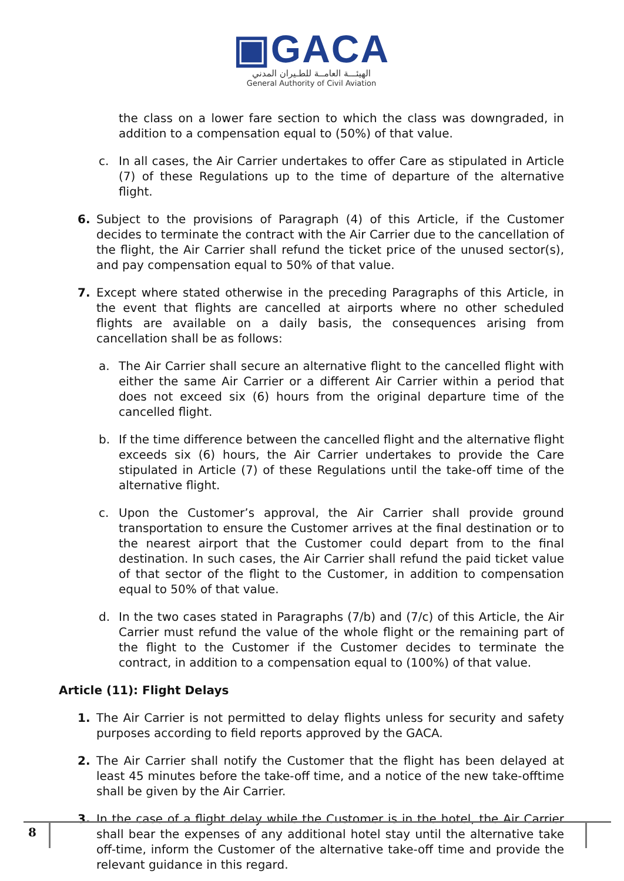▣GACA
الهيئـــة العامــة للطـيران المدني
General Authority of Civil Aviation
the class on a lower fare section to which the class was downgraded, in addition to a compensation equal to (50%) of that value.
c. In all cases, the Air Carrier undertakes to offer Care as stipulated in Article (7) of these Regulations up to the time of departure of the alternative flight.
6. Subject to the provisions of Paragraph (4) of this Article, if the Customer decides to terminate the contract with the Air Carrier due to the cancellation of the flight, the Air Carrier shall refund the ticket price of the unused sector(s), and pay compensation equal to 50% of that value.
7. Except where stated otherwise in the preceding Paragraphs of this Article, in the event that flights are cancelled at airports where no other scheduled flights are available on a daily basis, the consequences arising from cancellation shall be as follows:
a. The Air Carrier shall secure an alternative flight to the cancelled flight with either the same Air Carrier or a different Air Carrier within a period that does not exceed six (6) hours from the original departure time of the cancelled flight.
b. If the time difference between the cancelled flight and the alternative flight exceeds six (6) hours, the Air Carrier undertakes to provide the Care stipulated in Article (7) of these Regulations until the take-off time of the alternative flight.
c. Upon the Customer’s approval, the Air Carrier shall provide ground transportation to ensure the Customer arrives at the final destination or to the nearest airport that the Customer could depart from to the final destination. In such cases, the Air Carrier shall refund the paid ticket value of that sector of the flight to the Customer, in addition to compensation equal to 50% of that value.
d. In the two cases stated in Paragraphs (7/b) and (7/c) of this Article, the Air Carrier must refund the value of the whole flight or the remaining part of the flight to the Customer if the Customer decides to terminate the contract, in addition to a compensation equal to (100%) of that value.
Article (11): Flight Delays
1. The Air Carrier is not permitted to delay flights unless for security and safety purposes according to field reports approved by the GACA.
2. The Air Carrier shall notify the Customer that the flight has been delayed at least 45 minutes before the take-off time, and a notice of the new take-offtime shall be given by the Air Carrier.
3. In the case of a flight delay while the Customer is in the hotel, the Air Carrier shall bear the expenses of any additional hotel stay until the alternative take off-time, inform the Customer of the alternative take-off time and provide the relevant guidance in this regard.
8